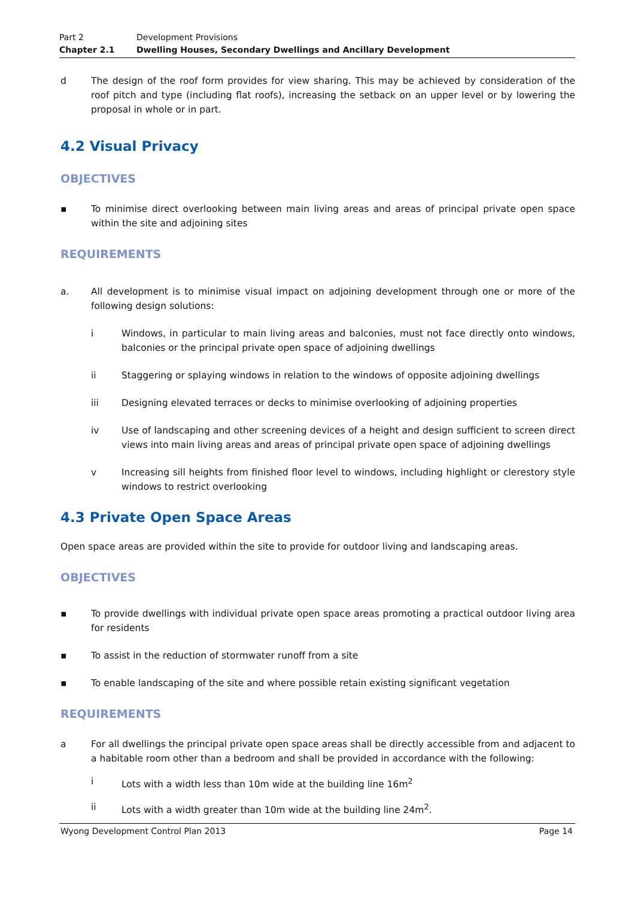Part 2 Development Provisions
Chapter 2.1 Dwelling Houses, Secondary Dwellings and Ancillary Development
d The design of the roof form provides for view sharing. This may be achieved by consideration of the roof pitch and type (including flat roofs), increasing the setback on an upper level or by lowering the proposal in whole or in part.
4.2 Visual Privacy
OBJECTIVES
▪ To minimise direct overlooking between main living areas and areas of principal private open space within the site and adjoining sites
REQUIREMENTS
a. All development is to minimise visual impact on adjoining development through one or more of the following design solutions:
i Windows, in particular to main living areas and balconies, must not face directly onto windows, balconies or the principal private open space of adjoining dwellings
ii Staggering or splaying windows in relation to the windows of opposite adjoining dwellings
iii Designing elevated terraces or decks to minimise overlooking of adjoining properties
iv Use of landscaping and other screening devices of a height and design sufficient to screen direct views into main living areas and areas of principal private open space of adjoining dwellings
v Increasing sill heights from finished floor level to windows, including highlight or clerestory style windows to restrict overlooking
4.3 Private Open Space Areas
Open space areas are provided within the site to provide for outdoor living and landscaping areas.
OBJECTIVES
▪ To provide dwellings with individual private open space areas promoting a practical outdoor living area for residents
▪ To assist in the reduction of stormwater runoff from a site
▪ To enable landscaping of the site and where possible retain existing significant vegetation
REQUIREMENTS
a For all dwellings the principal private open space areas shall be directly accessible from and adjacent to a habitable room other than a bedroom and shall be provided in accordance with the following:
i Lots with a width less than 10m wide at the building line 16m<sup>2</sup>
ii Lots with a width greater than 10m wide at the building line 24m<sup>2</sup>.
Wyong Development Control Plan 2013 Page 14